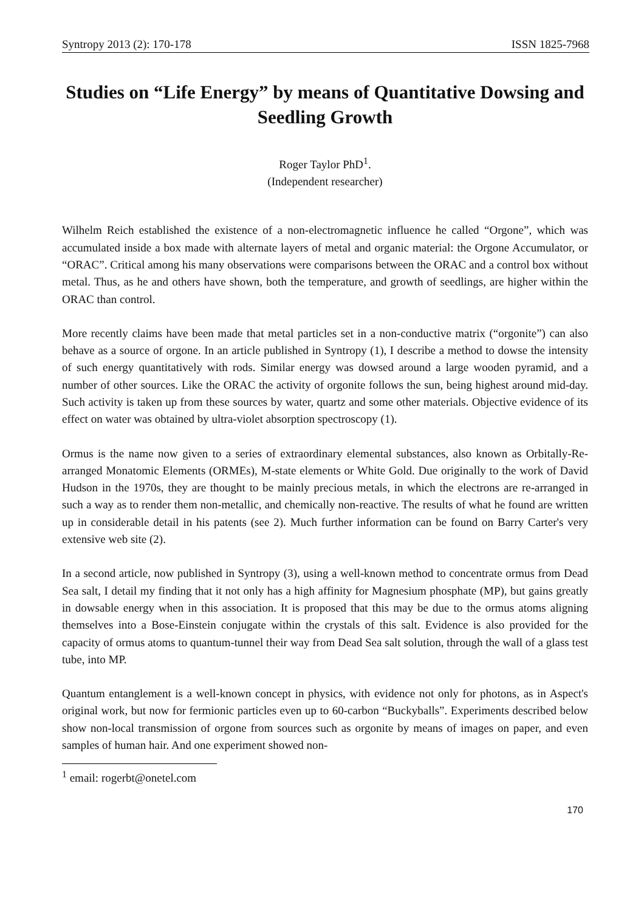Syntropy 2013 (2): 170-178 ISSN 1825-7968
Studies on “Life Energy” by means of Quantitative Dowsing and Seedling Growth
Roger Taylor PhD<sup>1</sup>.
(Independent researcher)
Wilhelm Reich established the existence of a non-electromagnetic influence he called “Orgone”, which was accumulated inside a box made with alternate layers of metal and organic material: the Orgone Accumulator, or “ORAC”. Critical among his many observations were comparisons between the ORAC and a control box without metal. Thus, as he and others have shown, both the temperature, and growth of seedlings, are higher within the ORAC than control.
More recently claims have been made that metal particles set in a non-conductive matrix (“orgonite”) can also behave as a source of orgone. In an article published in Syntropy (1), I describe a method to dowse the intensity of such energy quantitatively with rods. Similar energy was dowsed around a large wooden pyramid, and a number of other sources. Like the ORAC the activity of orgonite follows the sun, being highest around mid-day. Such activity is taken up from these sources by water, quartz and some other materials. Objective evidence of its effect on water was obtained by ultra-violet absorption spectroscopy (1).
Ormus is the name now given to a series of extraordinary elemental substances, also known as Orbitally-Re-arranged Monatomic Elements (ORMEs), M-state elements or White Gold. Due originally to the work of David Hudson in the 1970s, they are thought to be mainly precious metals, in which the electrons are re-arranged in such a way as to render them non-metallic, and chemically non-reactive. The results of what he found are written up in considerable detail in his patents (see 2). Much further information can be found on Barry Carter's very extensive web site (2).
In a second article, now published in Syntropy (3), using a well-known method to concentrate ormus from Dead Sea salt, I detail my finding that it not only has a high affinity for Magnesium phosphate (MP), but gains greatly in dowsable energy when in this association. It is proposed that this may be due to the ormus atoms aligning themselves into a Bose-Einstein conjugate within the crystals of this salt. Evidence is also provided for the capacity of ormus atoms to quantum-tunnel their way from Dead Sea salt solution, through the wall of a glass test tube, into MP.
Quantum entanglement is a well-known concept in physics, with evidence not only for photons, as in Aspect's original work, but now for fermionic particles even up to 60-carbon “Buckyballs”. Experiments described below show non-local transmission of orgone from sources such as orgonite by means of images on paper, and even samples of human hair. And one experiment showed non-
<sup>1</sup> email: rogerbt@onetel.com
170